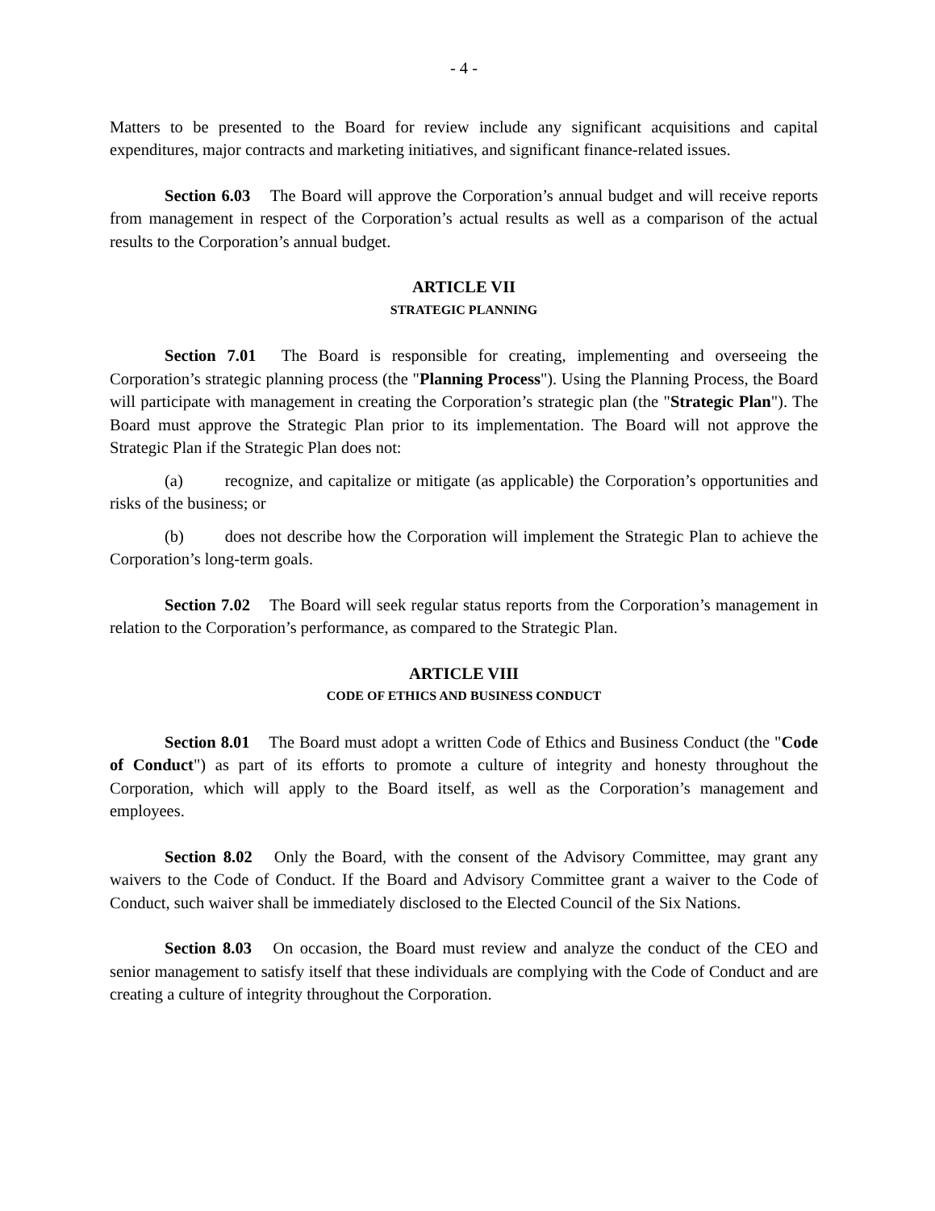- 4 -
Matters to be presented to the Board for review include any significant acquisitions and capital expenditures, major contracts and marketing initiatives, and significant finance-related issues.
Section 6.03 The Board will approve the Corporation’s annual budget and will receive reports from management in respect of the Corporation’s actual results as well as a comparison of the actual results to the Corporation’s annual budget.
ARTICLE VII
STRATEGIC PLANNING
Section 7.01 The Board is responsible for creating, implementing and overseeing the Corporation’s strategic planning process (the "Planning Process"). Using the Planning Process, the Board will participate with management in creating the Corporation’s strategic plan (the "Strategic Plan"). The Board must approve the Strategic Plan prior to its implementation. The Board will not approve the Strategic Plan if the Strategic Plan does not:
(a) recognize, and capitalize or mitigate (as applicable) the Corporation’s opportunities and risks of the business; or
(b) does not describe how the Corporation will implement the Strategic Plan to achieve the Corporation’s long-term goals.
Section 7.02 The Board will seek regular status reports from the Corporation’s management in relation to the Corporation’s performance, as compared to the Strategic Plan.
ARTICLE VIII
CODE OF ETHICS AND BUSINESS CONDUCT
Section 8.01 The Board must adopt a written Code of Ethics and Business Conduct (the "Code of Conduct") as part of its efforts to promote a culture of integrity and honesty throughout the Corporation, which will apply to the Board itself, as well as the Corporation’s management and employees.
Section 8.02 Only the Board, with the consent of the Advisory Committee, may grant any waivers to the Code of Conduct. If the Board and Advisory Committee grant a waiver to the Code of Conduct, such waiver shall be immediately disclosed to the Elected Council of the Six Nations.
Section 8.03 On occasion, the Board must review and analyze the conduct of the CEO and senior management to satisfy itself that these individuals are complying with the Code of Conduct and are creating a culture of integrity throughout the Corporation.